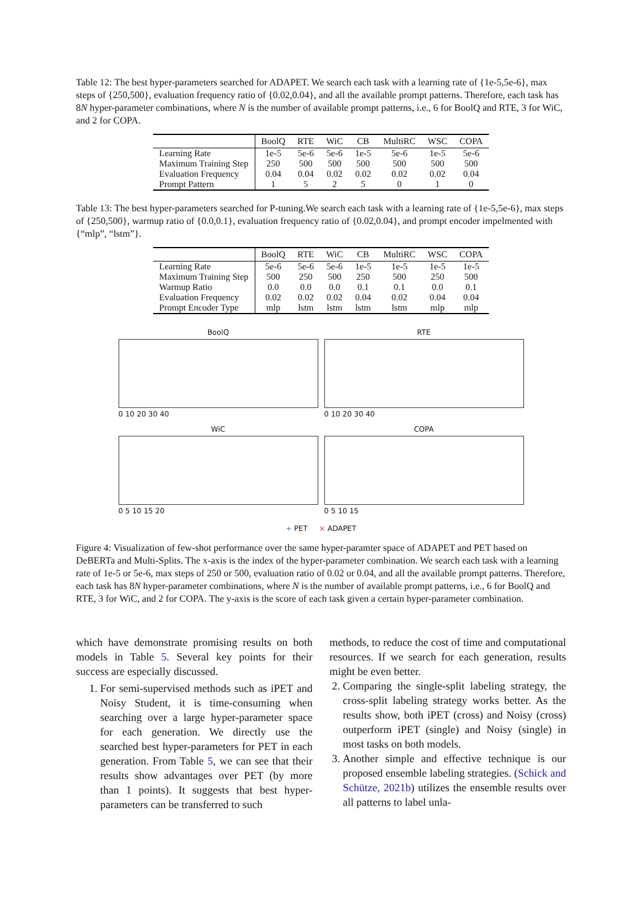Table 12: The best hyper-parameters searched for ADAPET. We search each task with a learning rate of {1e-5,5e-6}, max steps of {250,500}, evaluation frequency ratio of {0.02,0.04}, and all the available prompt patterns. Therefore, each task has 8N hyper-parameter combinations, where N is the number of available prompt patterns, i.e., 6 for BoolQ and RTE, 3 for WiC, and 2 for COPA.
| | BoolQ | RTE | WiC | CB | MultiRC | WSC | COPA |
| --- | --- | --- | --- | --- | --- | --- | --- |
| Learning Rate | 1e-5 | 5e-6 | 5e-6 | 1e-5 | 5e-6 | 1e-5 | 5e-6 |
| Maximum Training Step | 250 | 500 | 500 | 500 | 500 | 500 | 500 |
| Evaluation Frequency | 0.04 | 0.04 | 0.02 | 0.02 | 0.02 | 0.02 | 0.04 |
| Prompt Pattern | 1 | 5 | 2 | 5 | 0 | 1 | 0 |
Table 13: The best hyper-parameters searched for P-tuning.We search each task with a learning rate of {1e-5,5e-6}, max steps of {250,500}, warmup ratio of {0.0,0.1}, evaluation frequency ratio of {0.02,0.04}, and prompt encoder impelmented with {“mlp”, “lstm”}.
| | BoolQ | RTE | WiC | CB | MultiRC | WSC | COPA |
| --- | --- | --- | --- | --- | --- | --- | --- |
| Learning Rate | 5e-6 | 5e-6 | 5e-6 | 1e-5 | 1e-5 | 1e-5 | 1e-5 |
| Maximum Training Step | 500 | 250 | 500 | 250 | 500 | 250 | 500 |
| Warmup Ratio | 0.0 | 0.0 | 0.0 | 0.1 | 0.1 | 0.0 | 0.1 |
| Evaluation Frequency | 0.02 | 0.02 | 0.02 | 0.04 | 0.02 | 0.04 | 0.04 |
| Prompt Encoder Type | mlp | lstm | lstm | lstm | lstm | mlp | mlp |
BoolQ
0 10 20 30 40
RTE
0 10 20 30 40
WiC
0 5 10 15 20
COPA
0 5 10 15
+ PET × ADAPET
Figure 4: Visualization of few-shot performance over the same hyper-paramter space of ADAPET and PET based on DeBERTa and Multi-Splits. The x-axis is the index of the hyper-parameter combination. We search each task with a learning rate of 1e-5 or 5e-6, max steps of 250 or 500, evaluation ratio of 0.02 or 0.04, and all the available prompt patterns. Therefore, each task has 8N hyper-parameter combinations, where N is the number of available prompt patterns, i.e., 6 for BoolQ and RTE, 3 for WiC, and 2 for COPA. The y-axis is the score of each task given a certain hyper-parameter combination.
which have demonstrate promising results on both models in Table 5. Several key points for their success are especially discussed.
1. For semi-supervised methods such as iPET and Noisy Student, it is time-consuming when searching over a large hyper-parameter space for each generation. We directly use the searched best hyper-parameters for PET in each generation. From Table 5, we can see that their results show advantages over PET (by more than 1 points). It suggests that best hyper-parameters can be transferred to such
methods, to reduce the cost of time and computational resources. If we search for each generation, results might be even better.
2. Comparing the single-split labeling strategy, the cross-split labeling strategy works better. As the results show, both iPET (cross) and Noisy (cross) outperform iPET (single) and Noisy (single) in most tasks on both models.
3. Another simple and effective technique is our proposed ensemble labeling strategies. (Schick and Schütze, 2021b) utilizes the ensemble results over all patterns to label unla-